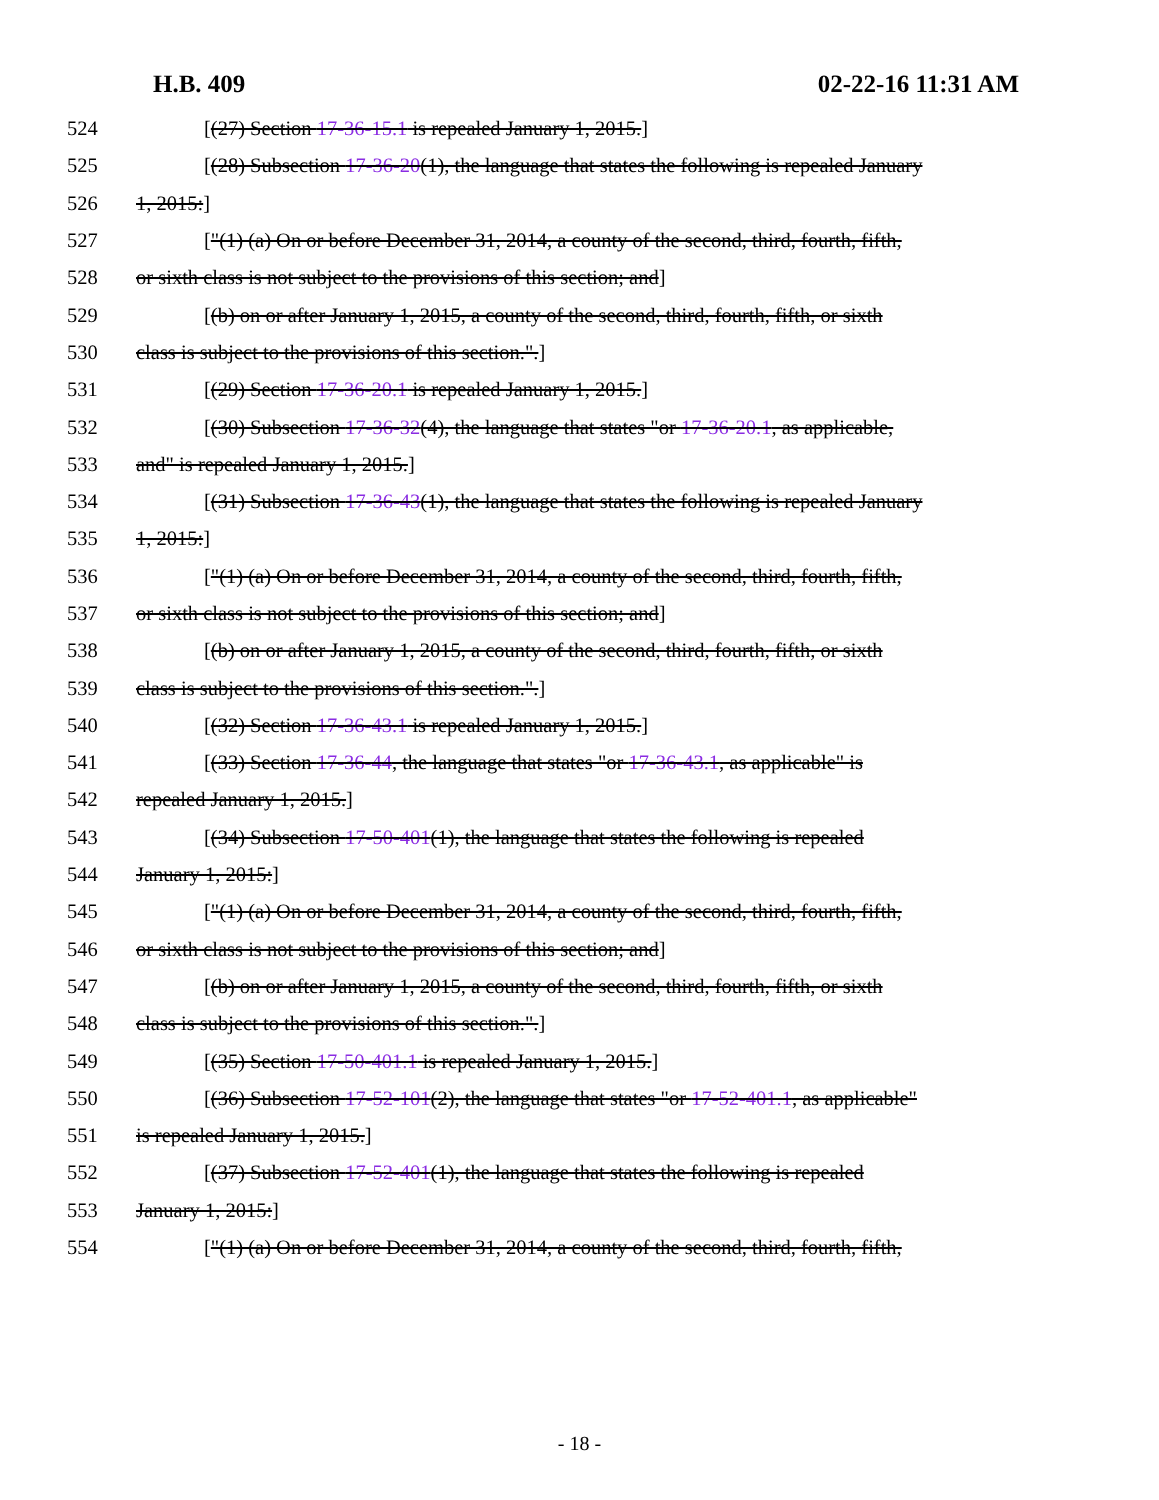H.B. 409 02-22-16 11:31 AM
524 [(27) Section 17-36-15.1 is repealed January 1, 2015.]
525 [(28) Subsection 17-36-20(1), the language that states the following is repealed January
526 1, 2015:]
527 ["(1) (a) On or before December 31, 2014, a county of the second, third, fourth, fifth,
528 or sixth class is not subject to the provisions of this section; and]
529 [(b) on or after January 1, 2015, a county of the second, third, fourth, fifth, or sixth
530 class is subject to the provisions of this section.".]
531 [(29) Section 17-36-20.1 is repealed January 1, 2015.]
532 [(30) Subsection 17-36-32(4), the language that states "or 17-36-20.1, as applicable,
533 and" is repealed January 1, 2015.]
534 [(31) Subsection 17-36-43(1), the language that states the following is repealed January
535 1, 2015:]
536 ["(1) (a) On or before December 31, 2014, a county of the second, third, fourth, fifth,
537 or sixth class is not subject to the provisions of this section; and]
538 [(b) on or after January 1, 2015, a county of the second, third, fourth, fifth, or sixth
539 class is subject to the provisions of this section.".]
540 [(32) Section 17-36-43.1 is repealed January 1, 2015.]
541 [(33) Section 17-36-44, the language that states "or 17-36-43.1, as applicable" is
542 repealed January 1, 2015.]
543 [(34) Subsection 17-50-401(1), the language that states the following is repealed
544 January 1, 2015:]
545 ["(1) (a) On or before December 31, 2014, a county of the second, third, fourth, fifth,
546 or sixth class is not subject to the provisions of this section; and]
547 [(b) on or after January 1, 2015, a county of the second, third, fourth, fifth, or sixth
548 class is subject to the provisions of this section.".]
549 [(35) Section 17-50-401.1 is repealed January 1, 2015.]
550 [(36) Subsection 17-52-101(2), the language that states "or 17-52-401.1, as applicable"
551 is repealed January 1, 2015.]
552 [(37) Subsection 17-52-401(1), the language that states the following is repealed
553 January 1, 2015:]
554 ["(1) (a) On or before December 31, 2014, a county of the second, third, fourth, fifth,
- 18 -